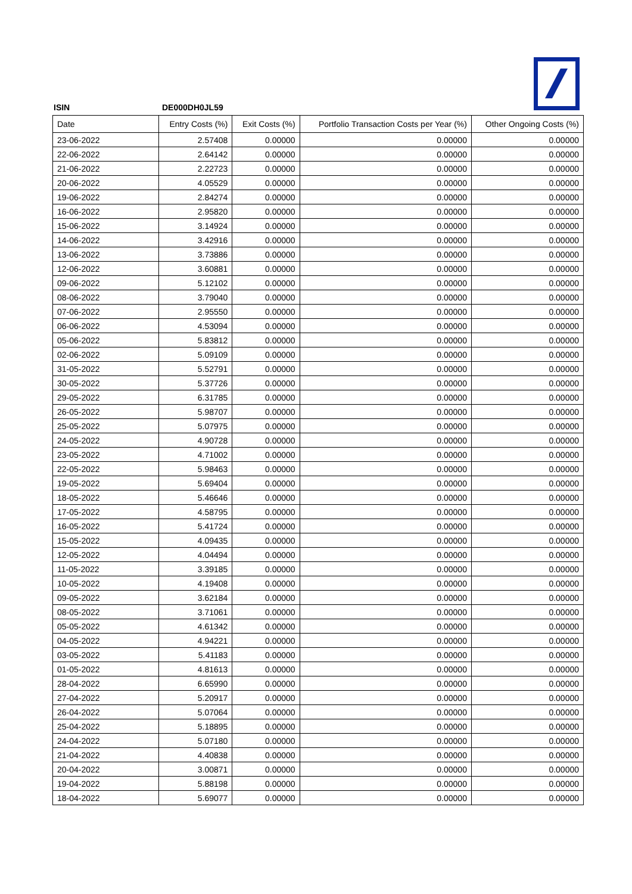ISIN DE000DH0JL59
| Date | Entry Costs (%) | Exit Costs (%) | Portfolio Transaction Costs per Year (%) | Other Ongoing Costs (%) |
| --- | --- | --- | --- | --- |
| 23-06-2022 | 2.57408 | 0.00000 | 0.00000 | 0.00000 |
| 22-06-2022 | 2.64142 | 0.00000 | 0.00000 | 0.00000 |
| 21-06-2022 | 2.22723 | 0.00000 | 0.00000 | 0.00000 |
| 20-06-2022 | 4.05529 | 0.00000 | 0.00000 | 0.00000 |
| 19-06-2022 | 2.84274 | 0.00000 | 0.00000 | 0.00000 |
| 16-06-2022 | 2.95820 | 0.00000 | 0.00000 | 0.00000 |
| 15-06-2022 | 3.14924 | 0.00000 | 0.00000 | 0.00000 |
| 14-06-2022 | 3.42916 | 0.00000 | 0.00000 | 0.00000 |
| 13-06-2022 | 3.73886 | 0.00000 | 0.00000 | 0.00000 |
| 12-06-2022 | 3.60881 | 0.00000 | 0.00000 | 0.00000 |
| 09-06-2022 | 5.12102 | 0.00000 | 0.00000 | 0.00000 |
| 08-06-2022 | 3.79040 | 0.00000 | 0.00000 | 0.00000 |
| 07-06-2022 | 2.95550 | 0.00000 | 0.00000 | 0.00000 |
| 06-06-2022 | 4.53094 | 0.00000 | 0.00000 | 0.00000 |
| 05-06-2022 | 5.83812 | 0.00000 | 0.00000 | 0.00000 |
| 02-06-2022 | 5.09109 | 0.00000 | 0.00000 | 0.00000 |
| 31-05-2022 | 5.52791 | 0.00000 | 0.00000 | 0.00000 |
| 30-05-2022 | 5.37726 | 0.00000 | 0.00000 | 0.00000 |
| 29-05-2022 | 6.31785 | 0.00000 | 0.00000 | 0.00000 |
| 26-05-2022 | 5.98707 | 0.00000 | 0.00000 | 0.00000 |
| 25-05-2022 | 5.07975 | 0.00000 | 0.00000 | 0.00000 |
| 24-05-2022 | 4.90728 | 0.00000 | 0.00000 | 0.00000 |
| 23-05-2022 | 4.71002 | 0.00000 | 0.00000 | 0.00000 |
| 22-05-2022 | 5.98463 | 0.00000 | 0.00000 | 0.00000 |
| 19-05-2022 | 5.69404 | 0.00000 | 0.00000 | 0.00000 |
| 18-05-2022 | 5.46646 | 0.00000 | 0.00000 | 0.00000 |
| 17-05-2022 | 4.58795 | 0.00000 | 0.00000 | 0.00000 |
| 16-05-2022 | 5.41724 | 0.00000 | 0.00000 | 0.00000 |
| 15-05-2022 | 4.09435 | 0.00000 | 0.00000 | 0.00000 |
| 12-05-2022 | 4.04494 | 0.00000 | 0.00000 | 0.00000 |
| 11-05-2022 | 3.39185 | 0.00000 | 0.00000 | 0.00000 |
| 10-05-2022 | 4.19408 | 0.00000 | 0.00000 | 0.00000 |
| 09-05-2022 | 3.62184 | 0.00000 | 0.00000 | 0.00000 |
| 08-05-2022 | 3.71061 | 0.00000 | 0.00000 | 0.00000 |
| 05-05-2022 | 4.61342 | 0.00000 | 0.00000 | 0.00000 |
| 04-05-2022 | 4.94221 | 0.00000 | 0.00000 | 0.00000 |
| 03-05-2022 | 5.41183 | 0.00000 | 0.00000 | 0.00000 |
| 01-05-2022 | 4.81613 | 0.00000 | 0.00000 | 0.00000 |
| 28-04-2022 | 6.65990 | 0.00000 | 0.00000 | 0.00000 |
| 27-04-2022 | 5.20917 | 0.00000 | 0.00000 | 0.00000 |
| 26-04-2022 | 5.07064 | 0.00000 | 0.00000 | 0.00000 |
| 25-04-2022 | 5.18895 | 0.00000 | 0.00000 | 0.00000 |
| 24-04-2022 | 5.07180 | 0.00000 | 0.00000 | 0.00000 |
| 21-04-2022 | 4.40838 | 0.00000 | 0.00000 | 0.00000 |
| 20-04-2022 | 3.00871 | 0.00000 | 0.00000 | 0.00000 |
| 19-04-2022 | 5.88198 | 0.00000 | 0.00000 | 0.00000 |
| 18-04-2022 | 5.69077 | 0.00000 | 0.00000 | 0.00000 |